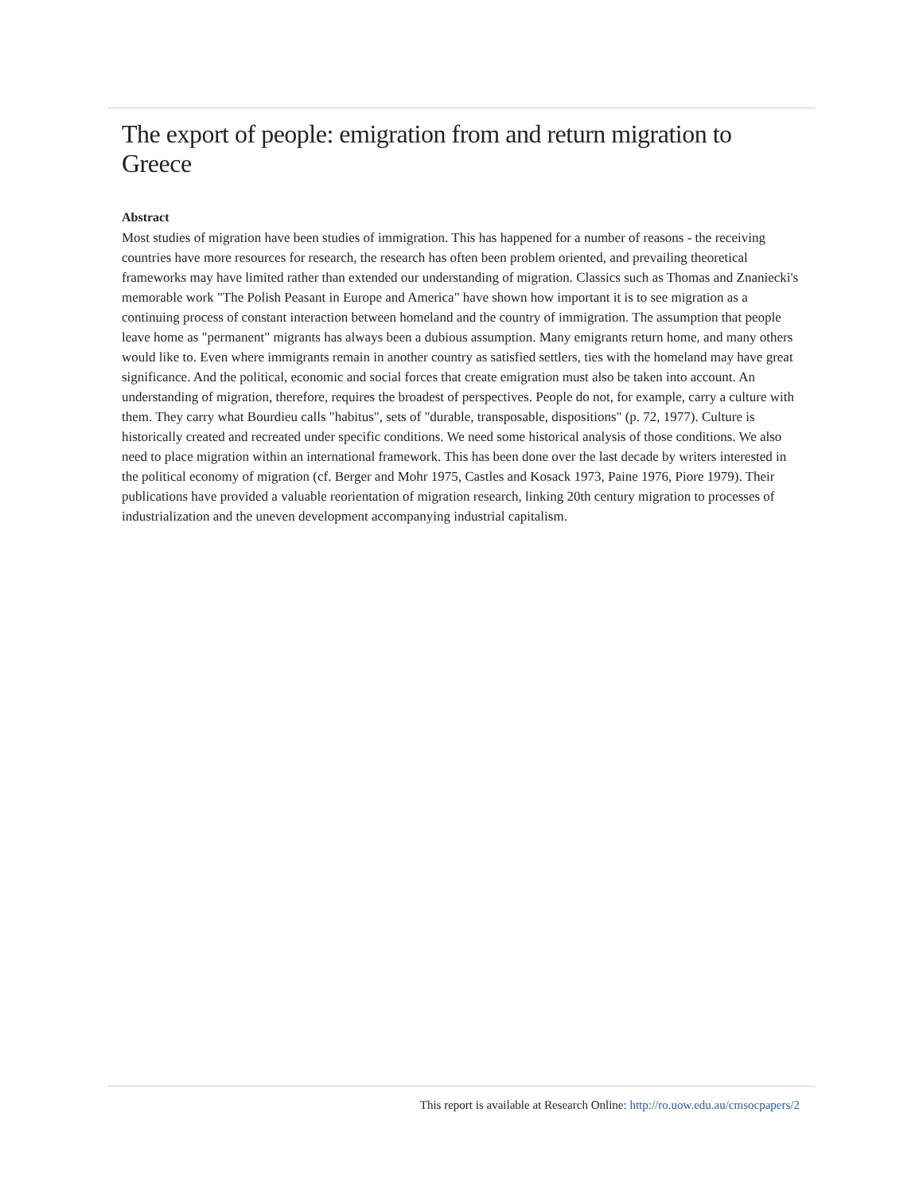The export of people: emigration from and return migration to Greece
Abstract
Most studies of migration have been studies of immigration. This has happened for a number of reasons - the receiving countries have more resources for research, the research has often been problem oriented, and prevailing theoretical frameworks may have limited rather than extended our understanding of migration. Classics such as Thomas and Znaniecki's memorable work "The Polish Peasant in Europe and America" have shown how important it is to see migration as a continuing process of constant interaction between homeland and the country of immigration. The assumption that people leave home as "permanent" migrants has always been a dubious assumption. Many emigrants return home, and many others would like to. Even where immigrants remain in another country as satisfied settlers, ties with the homeland may have great significance. And the political, economic and social forces that create emigration must also be taken into account. An understanding of migration, therefore, requires the broadest of perspectives. People do not, for example, carry a culture with them. They carry what Bourdieu calls "habitus", sets of "durable, transposable, dispositions" (p. 72, 1977). Culture is historically created and recreated under specific conditions. We need some historical analysis of those conditions. We also need to place migration within an international framework. This has been done over the last decade by writers interested in the political economy of migration (cf. Berger and Mohr 1975, Castles and Kosack 1973, Paine 1976, Piore 1979). Their publications have provided a valuable reorientation of migration research, linking 20th century migration to processes of industrialization and the uneven development accompanying industrial capitalism.
This report is available at Research Online: http://ro.uow.edu.au/cmsocpapers/2